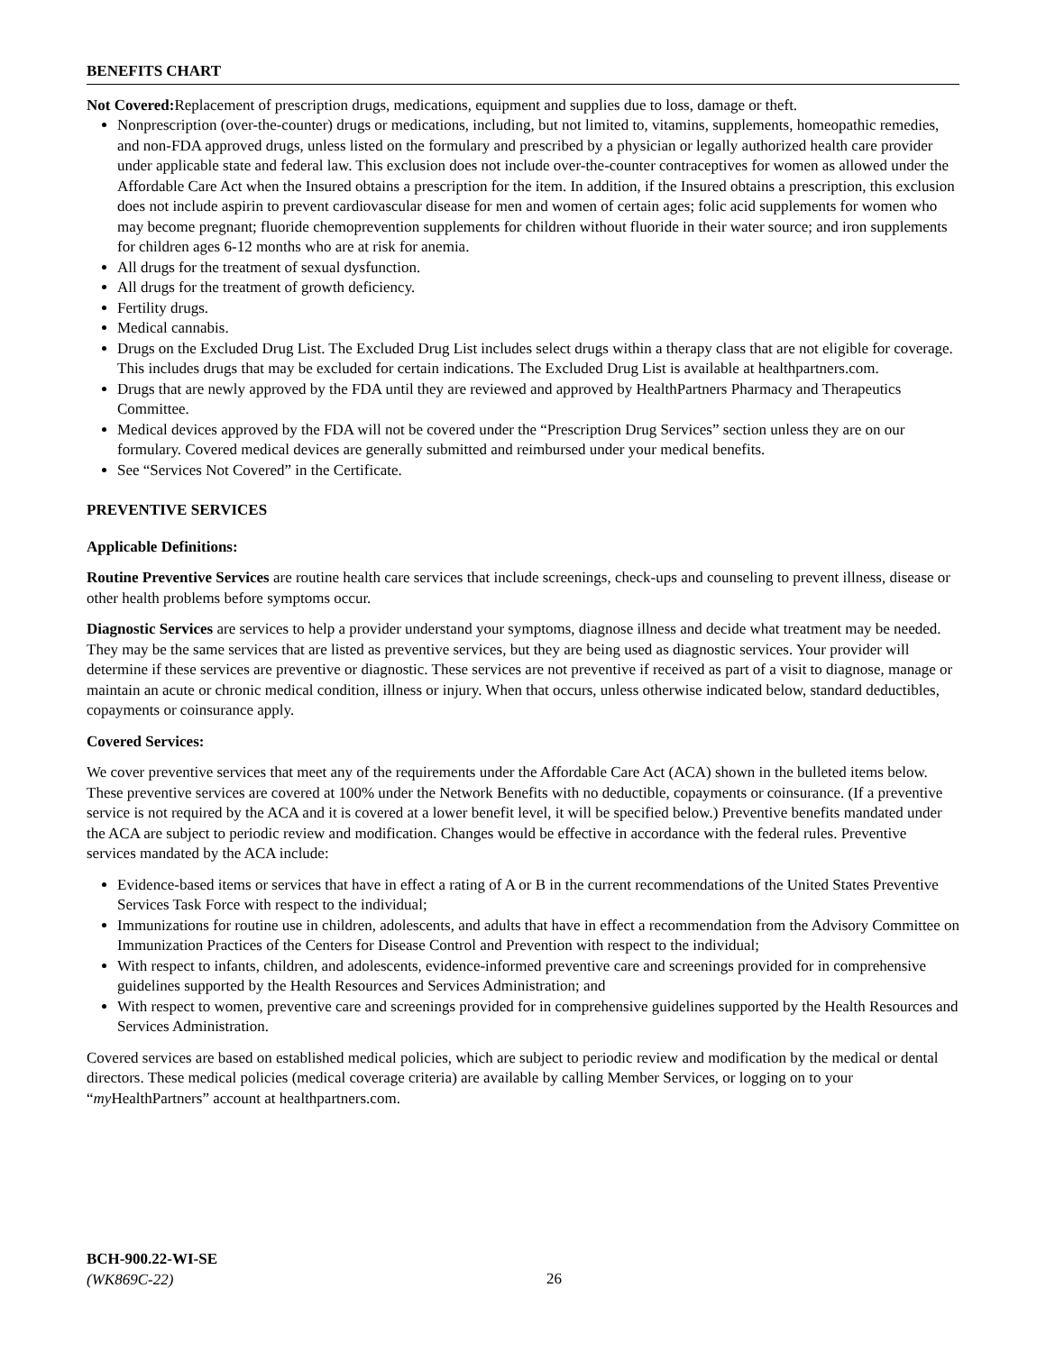BENEFITS CHART
Not Covered: Replacement of prescription drugs, medications, equipment and supplies due to loss, damage or theft.
Nonprescription (over-the-counter) drugs or medications, including, but not limited to, vitamins, supplements, homeopathic remedies, and non-FDA approved drugs, unless listed on the formulary and prescribed by a physician or legally authorized health care provider under applicable state and federal law. This exclusion does not include over-the-counter contraceptives for women as allowed under the Affordable Care Act when the Insured obtains a prescription for the item. In addition, if the Insured obtains a prescription, this exclusion does not include aspirin to prevent cardiovascular disease for men and women of certain ages; folic acid supplements for women who may become pregnant; fluoride chemoprevention supplements for children without fluoride in their water source; and iron supplements for children ages 6-12 months who are at risk for anemia.
All drugs for the treatment of sexual dysfunction.
All drugs for the treatment of growth deficiency.
Fertility drugs.
Medical cannabis.
Drugs on the Excluded Drug List. The Excluded Drug List includes select drugs within a therapy class that are not eligible for coverage. This includes drugs that may be excluded for certain indications. The Excluded Drug List is available at healthpartners.com.
Drugs that are newly approved by the FDA until they are reviewed and approved by HealthPartners Pharmacy and Therapeutics Committee.
Medical devices approved by the FDA will not be covered under the “Prescription Drug Services” section unless they are on our formulary. Covered medical devices are generally submitted and reimbursed under your medical benefits.
See “Services Not Covered” in the Certificate.
PREVENTIVE SERVICES
Applicable Definitions:
Routine Preventive Services are routine health care services that include screenings, check-ups and counseling to prevent illness, disease or other health problems before symptoms occur.
Diagnostic Services are services to help a provider understand your symptoms, diagnose illness and decide what treatment may be needed. They may be the same services that are listed as preventive services, but they are being used as diagnostic services. Your provider will determine if these services are preventive or diagnostic. These services are not preventive if received as part of a visit to diagnose, manage or maintain an acute or chronic medical condition, illness or injury. When that occurs, unless otherwise indicated below, standard deductibles, copayments or coinsurance apply.
Covered Services:
We cover preventive services that meet any of the requirements under the Affordable Care Act (ACA) shown in the bulleted items below. These preventive services are covered at 100% under the Network Benefits with no deductible, copayments or coinsurance. (If a preventive service is not required by the ACA and it is covered at a lower benefit level, it will be specified below.) Preventive benefits mandated under the ACA are subject to periodic review and modification. Changes would be effective in accordance with the federal rules. Preventive services mandated by the ACA include:
Evidence-based items or services that have in effect a rating of A or B in the current recommendations of the United States Preventive Services Task Force with respect to the individual;
Immunizations for routine use in children, adolescents, and adults that have in effect a recommendation from the Advisory Committee on Immunization Practices of the Centers for Disease Control and Prevention with respect to the individual;
With respect to infants, children, and adolescents, evidence-informed preventive care and screenings provided for in comprehensive guidelines supported by the Health Resources and Services Administration; and
With respect to women, preventive care and screenings provided for in comprehensive guidelines supported by the Health Resources and Services Administration.
Covered services are based on established medical policies, which are subject to periodic review and modification by the medical or dental directors. These medical policies (medical coverage criteria) are available by calling Member Services, or logging on to your “my HealthPartners” account at healthpartners.com.
BCH-900.22-WI-SE
(WK869C-22)
26